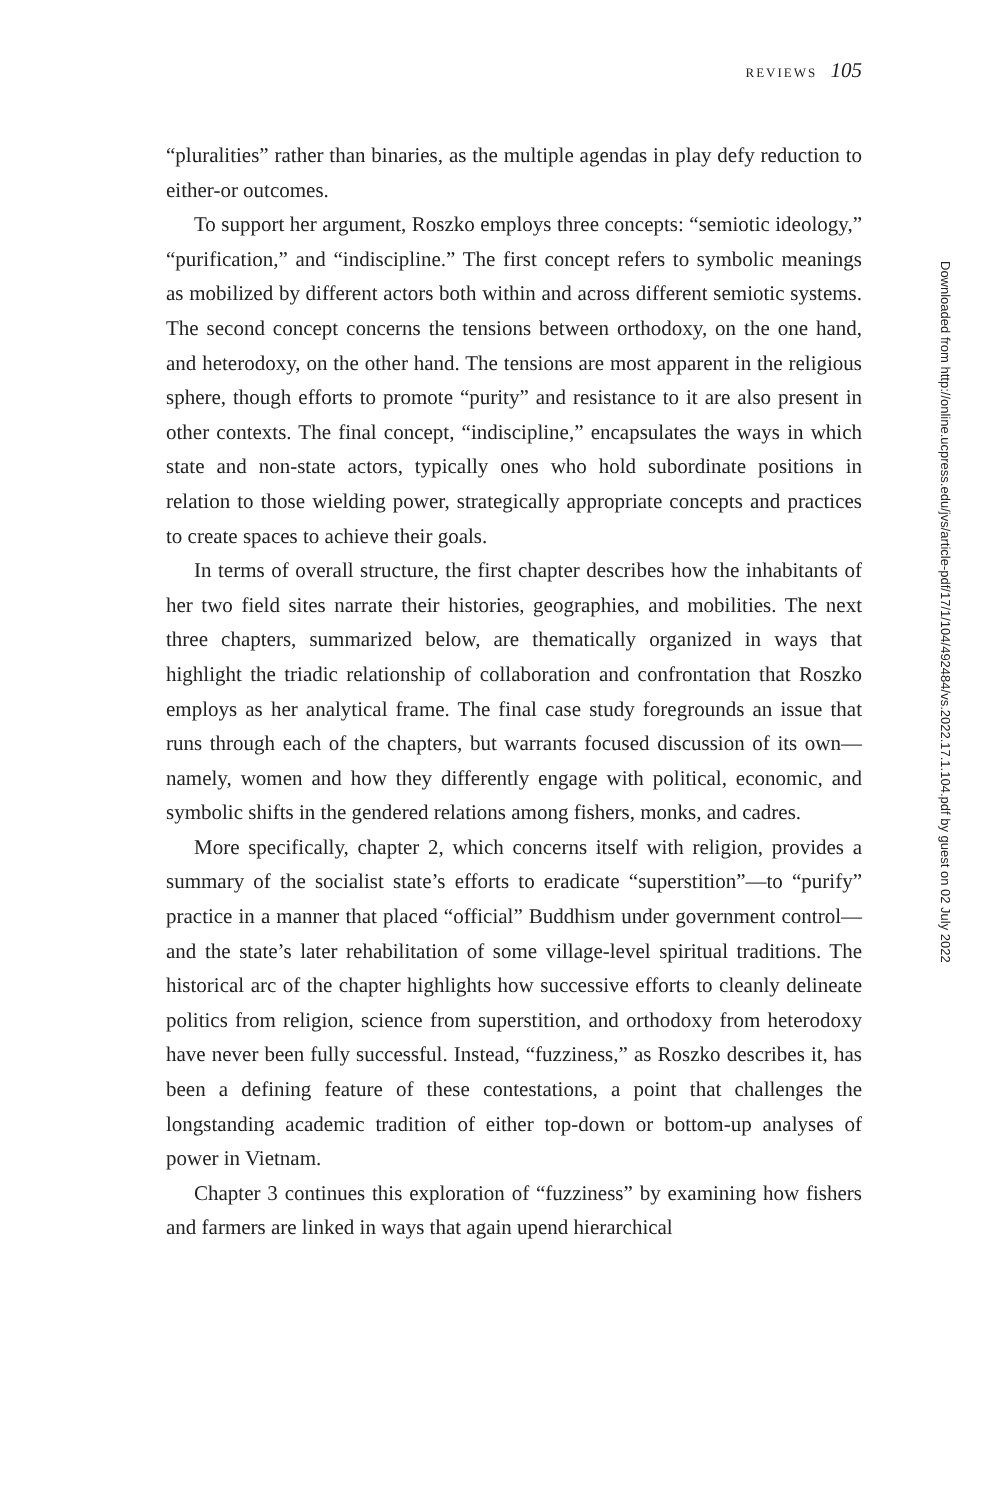REVIEWS 105
“pluralities” rather than binaries, as the multiple agendas in play defy reduction to either-or outcomes.
To support her argument, Roszko employs three concepts: “semiotic ideology,” “purification,” and “indiscipline.” The first concept refers to symbolic meanings as mobilized by different actors both within and across different semiotic systems. The second concept concerns the tensions between orthodoxy, on the one hand, and heterodoxy, on the other hand. The tensions are most apparent in the religious sphere, though efforts to promote “purity” and resistance to it are also present in other contexts. The final concept, “indiscipline,” encapsulates the ways in which state and non-state actors, typically ones who hold subordinate positions in relation to those wielding power, strategically appropriate concepts and practices to create spaces to achieve their goals.
In terms of overall structure, the first chapter describes how the inhabitants of her two field sites narrate their histories, geographies, and mobilities. The next three chapters, summarized below, are thematically organized in ways that highlight the triadic relationship of collaboration and confrontation that Roszko employs as her analytical frame. The final case study foregrounds an issue that runs through each of the chapters, but warrants focused discussion of its own—namely, women and how they differently engage with political, economic, and symbolic shifts in the gendered relations among fishers, monks, and cadres.
More specifically, chapter 2, which concerns itself with religion, provides a summary of the socialist state’s efforts to eradicate “superstition”—to “purify” practice in a manner that placed “official” Buddhism under government control—and the state’s later rehabilitation of some village-level spiritual traditions. The historical arc of the chapter highlights how successive efforts to cleanly delineate politics from religion, science from superstition, and orthodoxy from heterodoxy have never been fully successful. Instead, “fuzziness,” as Roszko describes it, has been a defining feature of these contestations, a point that challenges the longstanding academic tradition of either top-down or bottom-up analyses of power in Vietnam.
Chapter 3 continues this exploration of “fuzziness” by examining how fishers and farmers are linked in ways that again upend hierarchical
Downloaded from http://online.ucpress.edu/jvs/article-pdf/17/1/104/492484/vs.2022.17.1.104.pdf by guest on 02 July 2022